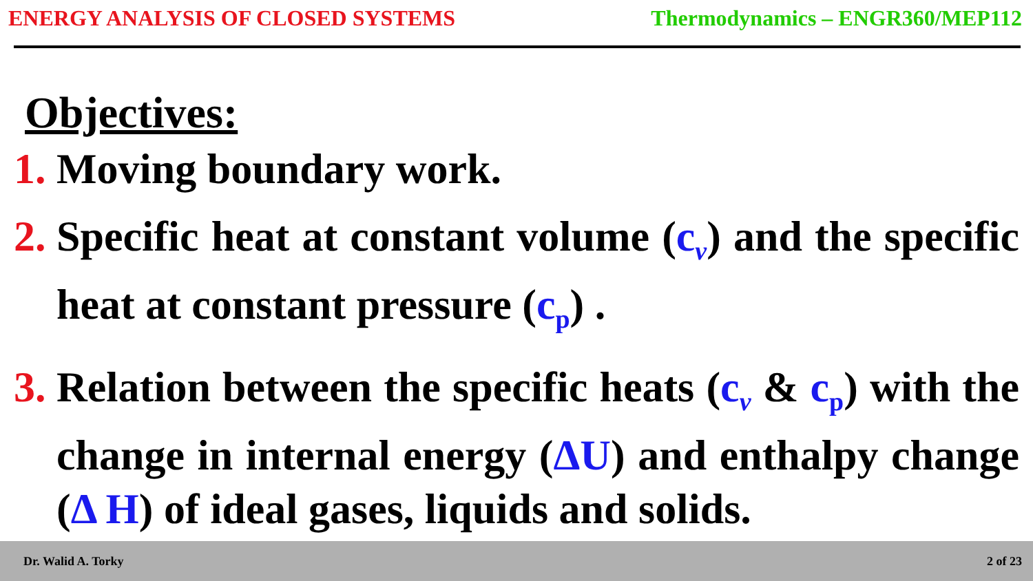ENERGY ANALYSIS OF CLOSED SYSTEMS Thermodynamics – ENGR360/MEP112
Objectives:
1. Moving boundary work.
2. Specific heat at constant volume (c<sub>v</sub>) and the specific heat at constant pressure (c<sub>p</sub>) .
3. Relation between the specific heats (c<sub>v</sub> & c<sub>p</sub>) with the change in internal energy (ΔU) and enthalpy change (Δ H) of ideal gases, liquids and solids.
Dr. Walid A. Torky 2 of 23